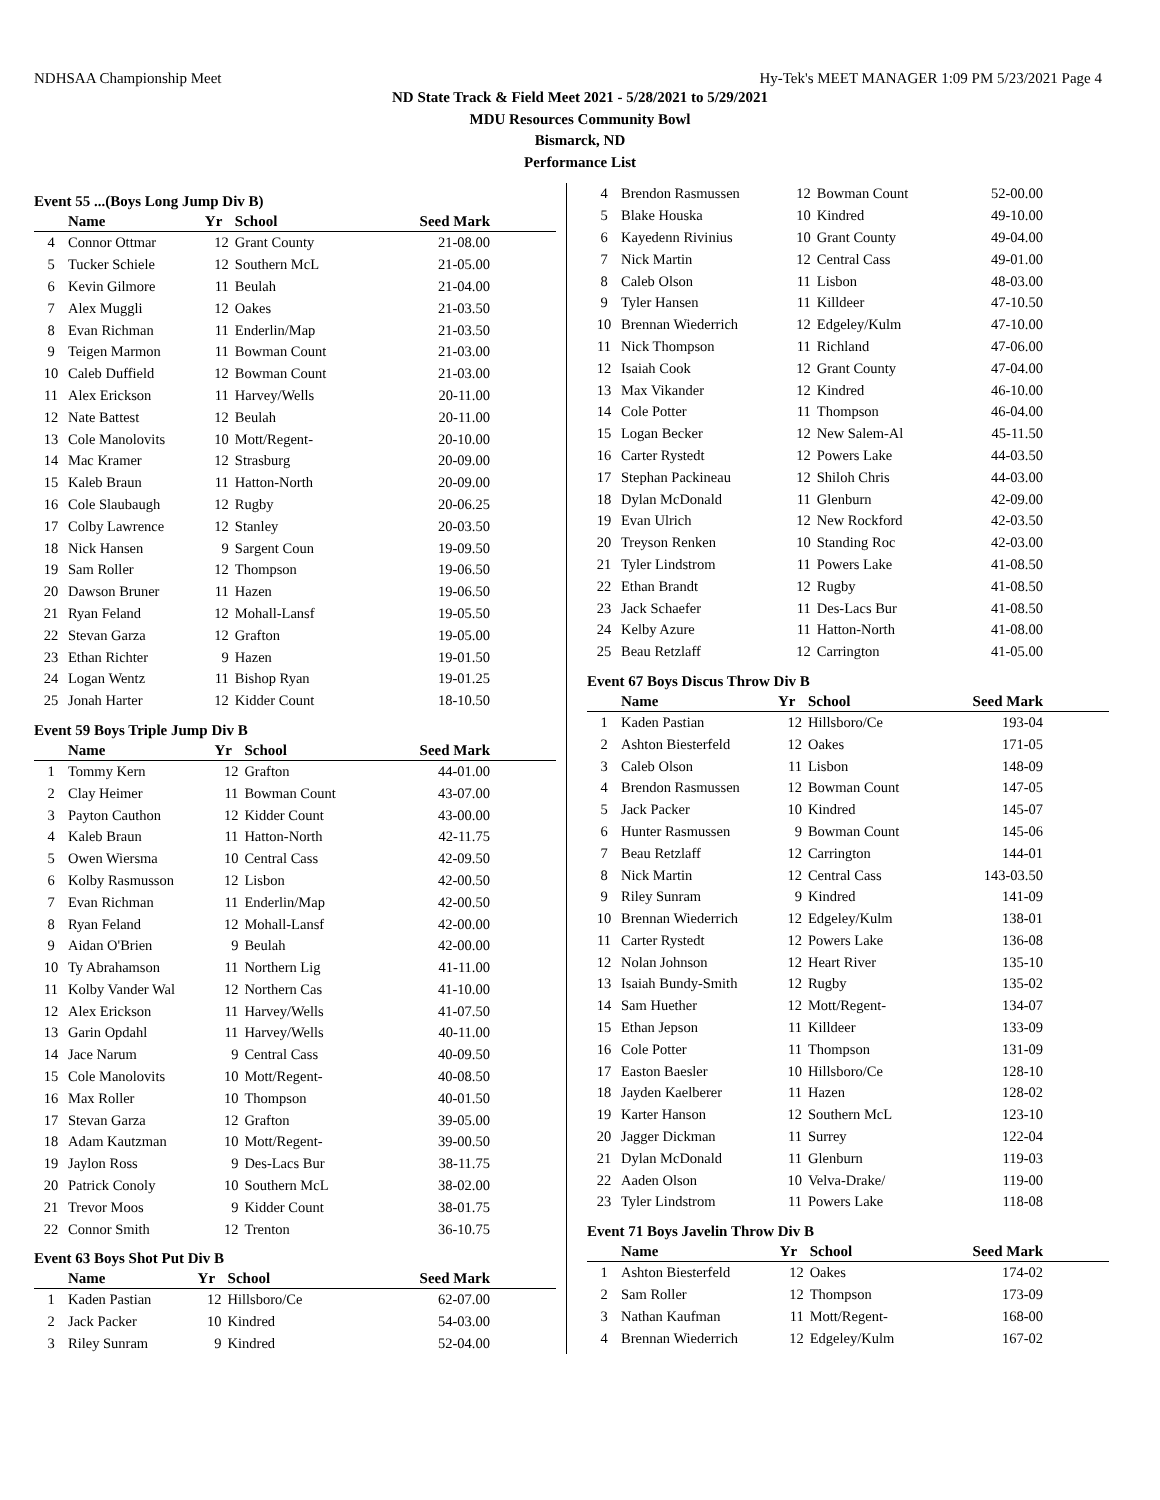NDHSAA Championship Meet Hy-Tek's MEET MANAGER 1:09 PM 5/23/2021 Page 4
ND State Track & Field Meet 2021 - 5/28/2021 to 5/29/2021
MDU Resources Community Bowl
Bismarck, ND
Performance List
Event 55 ...(Boys Long Jump Div B)
| | Name | Yr | School | Seed Mark |
| --- | --- | --- | --- | --- |
| 4 | Connor Ottmar | 12 | Grant County | 21-08.00 |
| 5 | Tucker Schiele | 12 | Southern McL | 21-05.00 |
| 6 | Kevin Gilmore | 11 | Beulah | 21-04.00 |
| 7 | Alex Muggli | 12 | Oakes | 21-03.50 |
| 8 | Evan Richman | 11 | Enderlin/Map | 21-03.50 |
| 9 | Teigen Marmon | 11 | Bowman Count | 21-03.00 |
| 10 | Caleb Duffield | 12 | Bowman Count | 21-03.00 |
| 11 | Alex Erickson | 11 | Harvey/Wells | 20-11.00 |
| 12 | Nate Battest | 12 | Beulah | 20-11.00 |
| 13 | Cole Manolovits | 10 | Mott/Regent- | 20-10.00 |
| 14 | Mac Kramer | 12 | Strasburg | 20-09.00 |
| 15 | Kaleb Braun | 11 | Hatton-North | 20-09.00 |
| 16 | Cole Slaubaugh | 12 | Rugby | 20-06.25 |
| 17 | Colby Lawrence | 12 | Stanley | 20-03.50 |
| 18 | Nick Hansen | 9 | Sargent Coun | 19-09.50 |
| 19 | Sam Roller | 12 | Thompson | 19-06.50 |
| 20 | Dawson Bruner | 11 | Hazen | 19-06.50 |
| 21 | Ryan Feland | 12 | Mohall-Lansf | 19-05.50 |
| 22 | Stevan Garza | 12 | Grafton | 19-05.00 |
| 23 | Ethan Richter | 9 | Hazen | 19-01.50 |
| 24 | Logan Wentz | 11 | Bishop Ryan | 19-01.25 |
| 25 | Jonah Harter | 12 | Kidder Count | 18-10.50 |
Event 59 Boys Triple Jump Div B
| | Name | Yr | School | Seed Mark |
| --- | --- | --- | --- | --- |
| 1 | Tommy Kern | 12 | Grafton | 44-01.00 |
| 2 | Clay Heimer | 11 | Bowman Count | 43-07.00 |
| 3 | Payton Cauthon | 12 | Kidder Count | 43-00.00 |
| 4 | Kaleb Braun | 11 | Hatton-North | 42-11.75 |
| 5 | Owen Wiersma | 10 | Central Cass | 42-09.50 |
| 6 | Kolby Rasmusson | 12 | Lisbon | 42-00.50 |
| 7 | Evan Richman | 11 | Enderlin/Map | 42-00.50 |
| 8 | Ryan Feland | 12 | Mohall-Lansf | 42-00.00 |
| 9 | Aidan O'Brien | 9 | Beulah | 42-00.00 |
| 10 | Ty Abrahamson | 11 | Northern Lig | 41-11.00 |
| 11 | Kolby Vander Wal | 12 | Northern Cas | 41-10.00 |
| 12 | Alex Erickson | 11 | Harvey/Wells | 41-07.50 |
| 13 | Garin Opdahl | 11 | Harvey/Wells | 40-11.00 |
| 14 | Jace Narum | 9 | Central Cass | 40-09.50 |
| 15 | Cole Manolovits | 10 | Mott/Regent- | 40-08.50 |
| 16 | Max Roller | 10 | Thompson | 40-01.50 |
| 17 | Stevan Garza | 12 | Grafton | 39-05.00 |
| 18 | Adam Kautzman | 10 | Mott/Regent- | 39-00.50 |
| 19 | Jaylon Ross | 9 | Des-Lacs Bur | 38-11.75 |
| 20 | Patrick Conoly | 10 | Southern McL | 38-02.00 |
| 21 | Trevor Moos | 9 | Kidder Count | 38-01.75 |
| 22 | Connor Smith | 12 | Trenton | 36-10.75 |
Event 63 Boys Shot Put Div B
| | Name | Yr | School | Seed Mark |
| --- | --- | --- | --- | --- |
| 1 | Kaden Pastian | 12 | Hillsboro/Ce | 62-07.00 |
| 2 | Jack Packer | 10 | Kindred | 54-03.00 |
| 3 | Riley Sunram | 9 | Kindred | 52-04.00 |
| 4 | Brendon Rasmussen | 12 | Bowman Count | 52-00.00 |
| 5 | Blake Houska | 10 | Kindred | 49-10.00 |
| 6 | Kayedenn Rivinius | 10 | Grant County | 49-04.00 |
| 7 | Nick Martin | 12 | Central Cass | 49-01.00 |
| 8 | Caleb Olson | 11 | Lisbon | 48-03.00 |
| 9 | Tyler Hansen | 11 | Killdeer | 47-10.50 |
| 10 | Brennan Wiederrich | 12 | Edgeley/Kulm | 47-10.00 |
| 11 | Nick Thompson | 11 | Richland | 47-06.00 |
| 12 | Isaiah Cook | 12 | Grant County | 47-04.00 |
| 13 | Max Vikander | 12 | Kindred | 46-10.00 |
| 14 | Cole Potter | 11 | Thompson | 46-04.00 |
| 15 | Logan Becker | 12 | New Salem-Al | 45-11.50 |
| 16 | Carter Rystedt | 12 | Powers Lake | 44-03.50 |
| 17 | Stephan Packineau | 12 | Shiloh Chris | 44-03.00 |
| 18 | Dylan McDonald | 11 | Glenburn | 42-09.00 |
| 19 | Evan Ulrich | 12 | New Rockford | 42-03.50 |
| 20 | Treyson Renken | 10 | Standing Roc | 42-03.00 |
| 21 | Tyler Lindstrom | 11 | Powers Lake | 41-08.50 |
| 22 | Ethan Brandt | 12 | Rugby | 41-08.50 |
| 23 | Jack Schaefer | 11 | Des-Lacs Bur | 41-08.50 |
| 24 | Kelby Azure | 11 | Hatton-North | 41-08.00 |
| 25 | Beau Retzlaff | 12 | Carrington | 41-05.00 |
Event 67 Boys Discus Throw Div B
| | Name | Yr | School | Seed Mark |
| --- | --- | --- | --- | --- |
| 1 | Kaden Pastian | 12 | Hillsboro/Ce | 193-04 |
| 2 | Ashton Biesterfeld | 12 | Oakes | 171-05 |
| 3 | Caleb Olson | 11 | Lisbon | 148-09 |
| 4 | Brendon Rasmussen | 12 | Bowman Count | 147-05 |
| 5 | Jack Packer | 10 | Kindred | 145-07 |
| 6 | Hunter Rasmussen | 9 | Bowman Count | 145-06 |
| 7 | Beau Retzlaff | 12 | Carrington | 144-01 |
| 8 | Nick Martin | 12 | Central Cass | 143-03.50 |
| 9 | Riley Sunram | 9 | Kindred | 141-09 |
| 10 | Brennan Wiederrich | 12 | Edgeley/Kulm | 138-01 |
| 11 | Carter Rystedt | 12 | Powers Lake | 136-08 |
| 12 | Nolan Johnson | 12 | Heart River | 135-10 |
| 13 | Isaiah Bundy-Smith | 12 | Rugby | 135-02 |
| 14 | Sam Huether | 12 | Mott/Regent- | 134-07 |
| 15 | Ethan Jepson | 11 | Killdeer | 133-09 |
| 16 | Cole Potter | 11 | Thompson | 131-09 |
| 17 | Easton Baesler | 10 | Hillsboro/Ce | 128-10 |
| 18 | Jayden Kaelberer | 11 | Hazen | 128-02 |
| 19 | Karter Hanson | 12 | Southern McL | 123-10 |
| 20 | Jagger Dickman | 11 | Surrey | 122-04 |
| 21 | Dylan McDonald | 11 | Glenburn | 119-03 |
| 22 | Aaden Olson | 10 | Velva-Drake/ | 119-00 |
| 23 | Tyler Lindstrom | 11 | Powers Lake | 118-08 |
Event 71 Boys Javelin Throw Div B
| | Name | Yr | School | Seed Mark |
| --- | --- | --- | --- | --- |
| 1 | Ashton Biesterfeld | 12 | Oakes | 174-02 |
| 2 | Sam Roller | 12 | Thompson | 173-09 |
| 3 | Nathan Kaufman | 11 | Mott/Regent- | 168-00 |
| 4 | Brennan Wiederrich | 12 | Edgeley/Kulm | 167-02 |